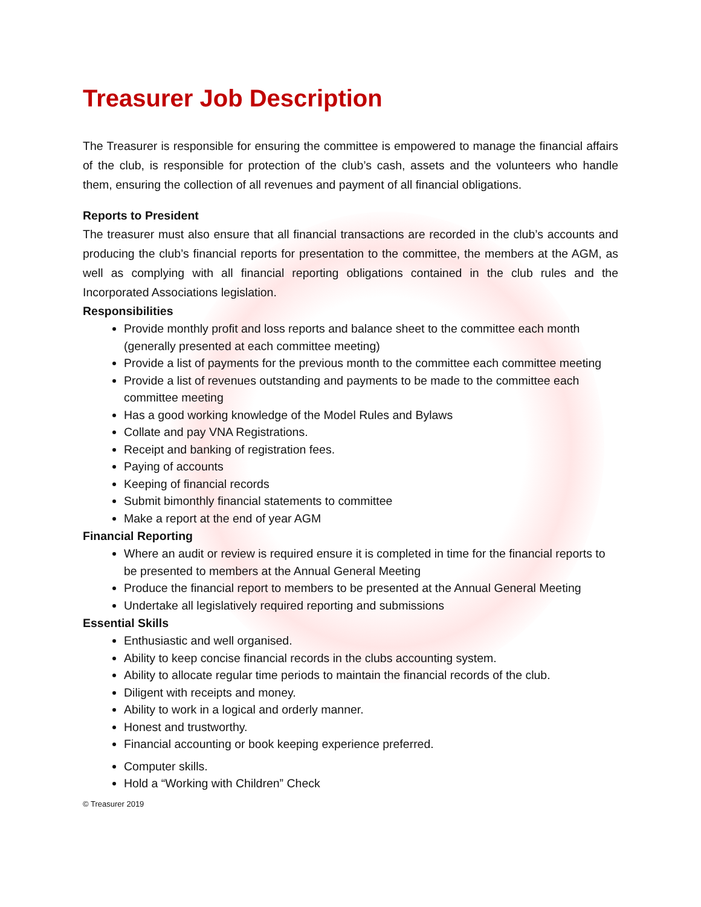Treasurer Job Description
The Treasurer is responsible for ensuring the committee is empowered to manage the financial affairs of the club, is responsible for protection of the club’s cash, assets and the volunteers who handle them, ensuring the collection of all revenues and payment of all financial obligations.
Reports to President
The treasurer must also ensure that all financial transactions are recorded in the club’s accounts and producing the club’s financial reports for presentation to the committee, the members at the AGM, as well as complying with all financial reporting obligations contained in the club rules and the Incorporated Associations legislation.
Responsibilities
Provide monthly profit and loss reports and balance sheet to the committee each month (generally presented at each committee meeting)
Provide a list of payments for the previous month to the committee each committee meeting
Provide a list of revenues outstanding and payments to be made to the committee each committee meeting
Has a good working knowledge of the Model Rules and Bylaws
Collate and pay VNA Registrations.
Receipt and banking of registration fees.
Paying of accounts
Keeping of financial records
Submit bimonthly financial statements to committee
Make a report at the end of year AGM
Financial Reporting
Where an audit or review is required ensure it is completed in time for the financial reports to be presented to members at the Annual General Meeting
Produce the financial report to members to be presented at the Annual General Meeting
Undertake all legislatively required reporting and submissions
Essential Skills
Enthusiastic and well organised.
Ability to keep concise financial records in the clubs accounting system.
Ability to allocate regular time periods to maintain the financial records of the club.
Diligent with receipts and money.
Ability to work in a logical and orderly manner.
Honest and trustworthy.
Financial accounting or book keeping experience preferred.
Computer skills.
Hold a “Working with Children” Check
© Treasurer 2019